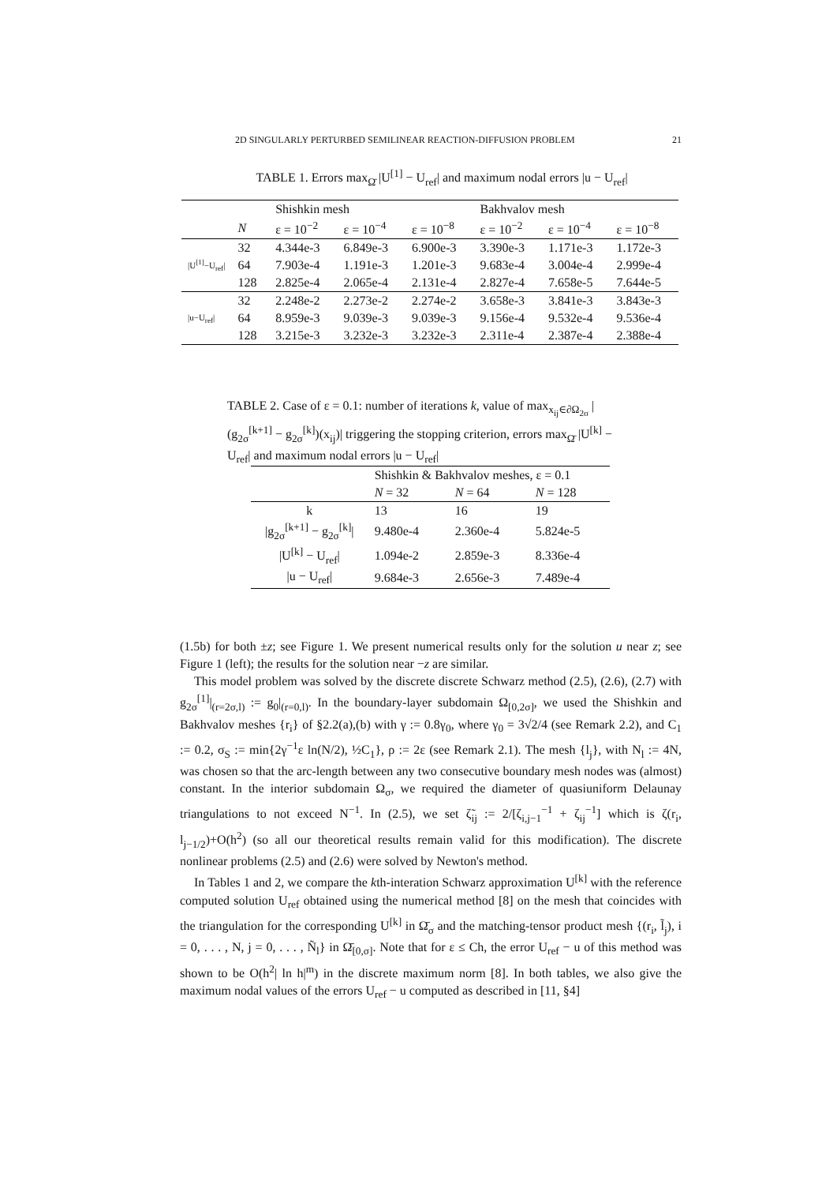2D SINGULARLY PERTURBED SEMILINEAR REACTION-DIFFUSION PROBLEM 21
TABLE 1. Errors max<sub>Ω̄</sub> |U<sup>[1]</sup> − U<sub>ref</sub>| and maximum nodal errors |u − U<sub>ref</sub>|
| | | Shishkin mesh | | | Bakhvalov mesh | | |
| --- | --- | --- | --- | --- | --- | --- | --- |
| | N | ε = 10<sup>−2</sup> | ε = 10<sup>−4</sup> | ε = 10<sup>−8</sup> | ε = 10<sup>−2</sup> | ε = 10<sup>−4</sup> | ε = 10<sup>−8</sup> |
| /U<sup>[1]</sup>−U<sub>ref</sub>/ | 32 | 4.344e-3 | 6.849e-3 | 6.900e-3 | 3.390e-3 | 1.171e-3 | 1.172e-3 |
| | 64 | 7.903e-4 | 1.191e-3 | 1.201e-3 | 9.683e-4 | 3.004e-4 | 2.999e-4 |
| | 128 | 2.825e-4 | 2.065e-4 | 2.131e-4 | 2.827e-4 | 7.658e-5 | 7.644e-5 |
| /u−U<sub>ref</sub>/ | 32 | 2.248e-2 | 2.273e-2 | 2.274e-2 | 3.658e-3 | 3.841e-3 | 3.843e-3 |
| | 64 | 8.959e-3 | 9.039e-3 | 9.039e-3 | 9.156e-4 | 9.532e-4 | 9.536e-4 |
| | 128 | 3.215e-3 | 3.232e-3 | 3.232e-3 | 2.311e-4 | 2.387e-4 | 2.388e-4 |
TABLE 2. Case of ε = 0.1: number of iterations k, value of max<sub>x<sub>ij</sub>∈∂Ω<sub>2σ</sub></sub> |(g<sub>2σ</sub><sup>[k+1]</sup> − g<sub>2σ</sub><sup>[k]</sup>)(x<sub>ij</sub>)| triggering the stopping criterion, errors max<sub>Ω̄</sub> |U<sup>[k]</sup> − U<sub>ref</sub>| and maximum nodal errors |u − U<sub>ref</sub>|
| | Shishkin & Bakhvalov meshes, ε = 0.1 | | |
| --- | --- | --- | --- |
| | N = 32 | N = 64 | N = 128 |
| k | 13 | 16 | 19 |
| /g<sub>2σ</sub><sup>[k+1]</sup> − g<sub>2σ</sub><sup>[k]</sup>/ | 9.480e-4 | 2.360e-4 | 5.824e-5 |
| /U<sup>[k]</sup> − U<sub>ref</sub>/ | 1.094e-2 | 2.859e-3 | 8.336e-4 |
| /u − U<sub>ref</sub>/ | 9.684e-3 | 2.656e-3 | 7.489e-4 |
(1.5b) for both ±z; see Figure 1. We present numerical results only for the solution u near z; see Figure 1 (left); the results for the solution near −z are similar.
This model problem was solved by the discrete discrete Schwarz method (2.5), (2.6), (2.7) with g<sub>2σ</sub><sup>[1]</sup>|<sub>(r=2σ,l)</sub> := g<sub>0</sub>|<sub>(r=0,l)</sub>. In the boundary-layer subdomain Ω<sub>[0,2σ]</sub>, we used the Shishkin and Bakhvalov meshes {r<sub>i</sub>} of §2.2(a),(b) with γ := 0.8γ<sub>0</sub>, where γ<sub>0</sub> = 3√2/4 (see Remark 2.2), and C<sub>1</sub> := 0.2, σ<sub>S</sub> := min{2γ<sup>−1</sup>ε ln(N/2), ½C<sub>1</sub>}, ρ := 2ε (see Remark 2.1). The mesh {l<sub>j</sub>}, with N<sub>l</sub> := 4N, was chosen so that the arc-length between any two consecutive boundary mesh nodes was (almost) constant. In the interior subdomain Ω<sub>σ</sub>, we required the diameter of quasiuniform Delaunay triangulations to not exceed N<sup>−1</sup>. In (2.5), we set ζ̃<sub>ij</sub> := 2/[ζ<sub>i,j−1</sub><sup>−1</sup> + ζ<sub>ij</sub><sup>−1</sup>] which is ζ(r<sub>i</sub>, l<sub>j−1/2</sub>)+O(h<sup>2</sup>) (so all our theoretical results remain valid for this modification). The discrete nonlinear problems (2.5) and (2.6) were solved by Newton's method.
In Tables 1 and 2, we compare the kth-interation Schwarz approximation U<sup>[k]</sup> with the reference computed solution U<sub>ref</sub> obtained using the numerical method [8] on the mesh that coincides with the triangulation for the corresponding U<sup>[k]</sup> in Ω̄<sub>σ</sub> and the matching-tensor product mesh {(r<sub>i</sub>, l̃<sub>j</sub>), i = 0, . . . , N, j = 0, . . . , Ñ<sub>l</sub>} in Ω̄<sub>[0,σ]</sub>. Note that for ε ≤ Ch, the error U<sub>ref</sub> − u of this method was shown to be O(h<sup>2</sup>| ln h|<sup>m</sup>) in the discrete maximum norm [8]. In both tables, we also give the maximum nodal values of the errors U<sub>ref</sub> − u computed as described in [11, §4]